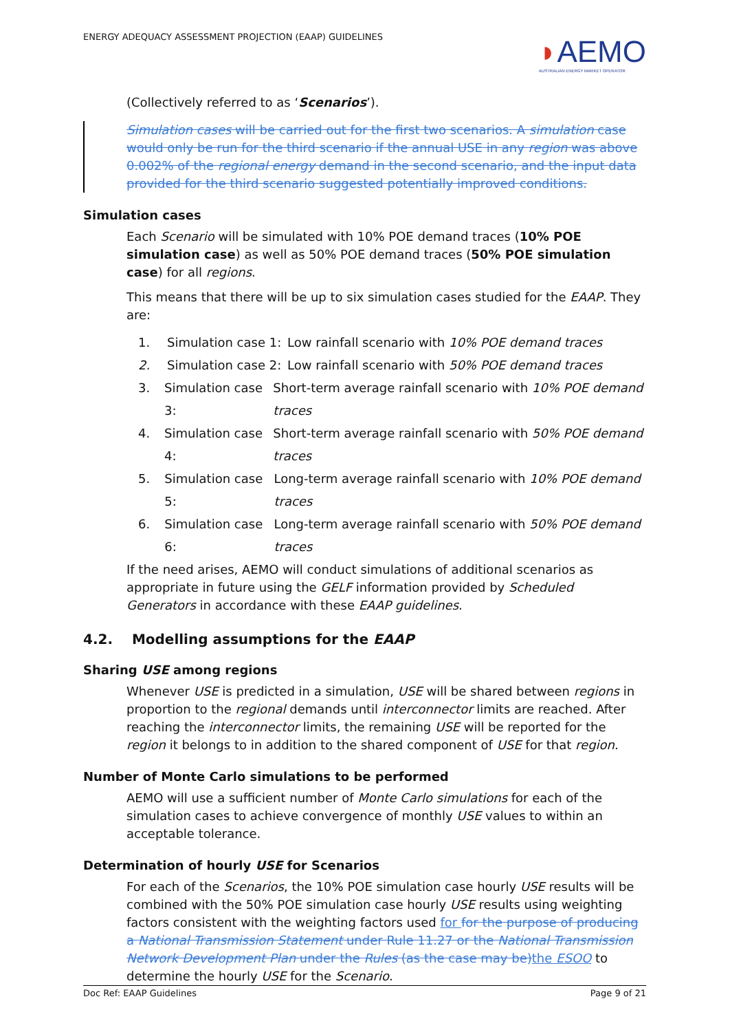ENERGY ADEQUACY ASSESSMENT PROJECTION (EAAP) GUIDELINES
◗AEMO
AUSTRALIAN ENERGY MARKET OPERATOR
(Collectively referred to as ‘Scenarios’).
Simulation cases will be carried out for the first two scenarios. A simulation case would only be run for the third scenario if the annual USE in any region was above 0.002% of the regional energy demand in the second scenario, and the input data provided for the third scenario suggested potentially improved conditions.
Simulation cases
Each Scenario will be simulated with 10% POE demand traces (10% POE simulation case) as well as 50% POE demand traces (50% POE simulation case) for all regions.
This means that there will be up to six simulation cases studied for the EAAP. They are:
1. Simulation case 1: Low rainfall scenario with 10% POE demand traces
2. Simulation case 2: Low rainfall scenario with 50% POE demand traces
3. Simulation case 3: Short-term average rainfall scenario with 10% POE demand traces
4. Simulation case 4: Short-term average rainfall scenario with 50% POE demand traces
5. Simulation case 5: Long-term average rainfall scenario with 10% POE demand traces
6. Simulation case 6: Long-term average rainfall scenario with 50% POE demand traces
If the need arises, AEMO will conduct simulations of additional scenarios as appropriate in future using the GELF information provided by Scheduled Generators in accordance with these EAAP guidelines.
4.2. Modelling assumptions for the EAAP
Sharing USE among regions
Whenever USE is predicted in a simulation, USE will be shared between regions in proportion to the regional demands until interconnector limits are reached. After reaching the interconnector limits, the remaining USE will be reported for the region it belongs to in addition to the shared component of USE for that region.
Number of Monte Carlo simulations to be performed
AEMO will use a sufficient number of Monte Carlo simulations for each of the simulation cases to achieve convergence of monthly USE values to within an acceptable tolerance.
Determination of hourly USE for Scenarios
For each of the Scenarios, the 10% POE simulation case hourly USE results will be combined with the 50% POE simulation case hourly USE results using weighting factors consistent with the weighting factors used for for the purpose of producing a National Transmission Statement under Rule 11.27 or the National Transmission Network Development Plan under the Rules (as the case may be) the ESOO to determine the hourly USE for the Scenario.
Doc Ref: EAAP Guidelines Page 9 of 21